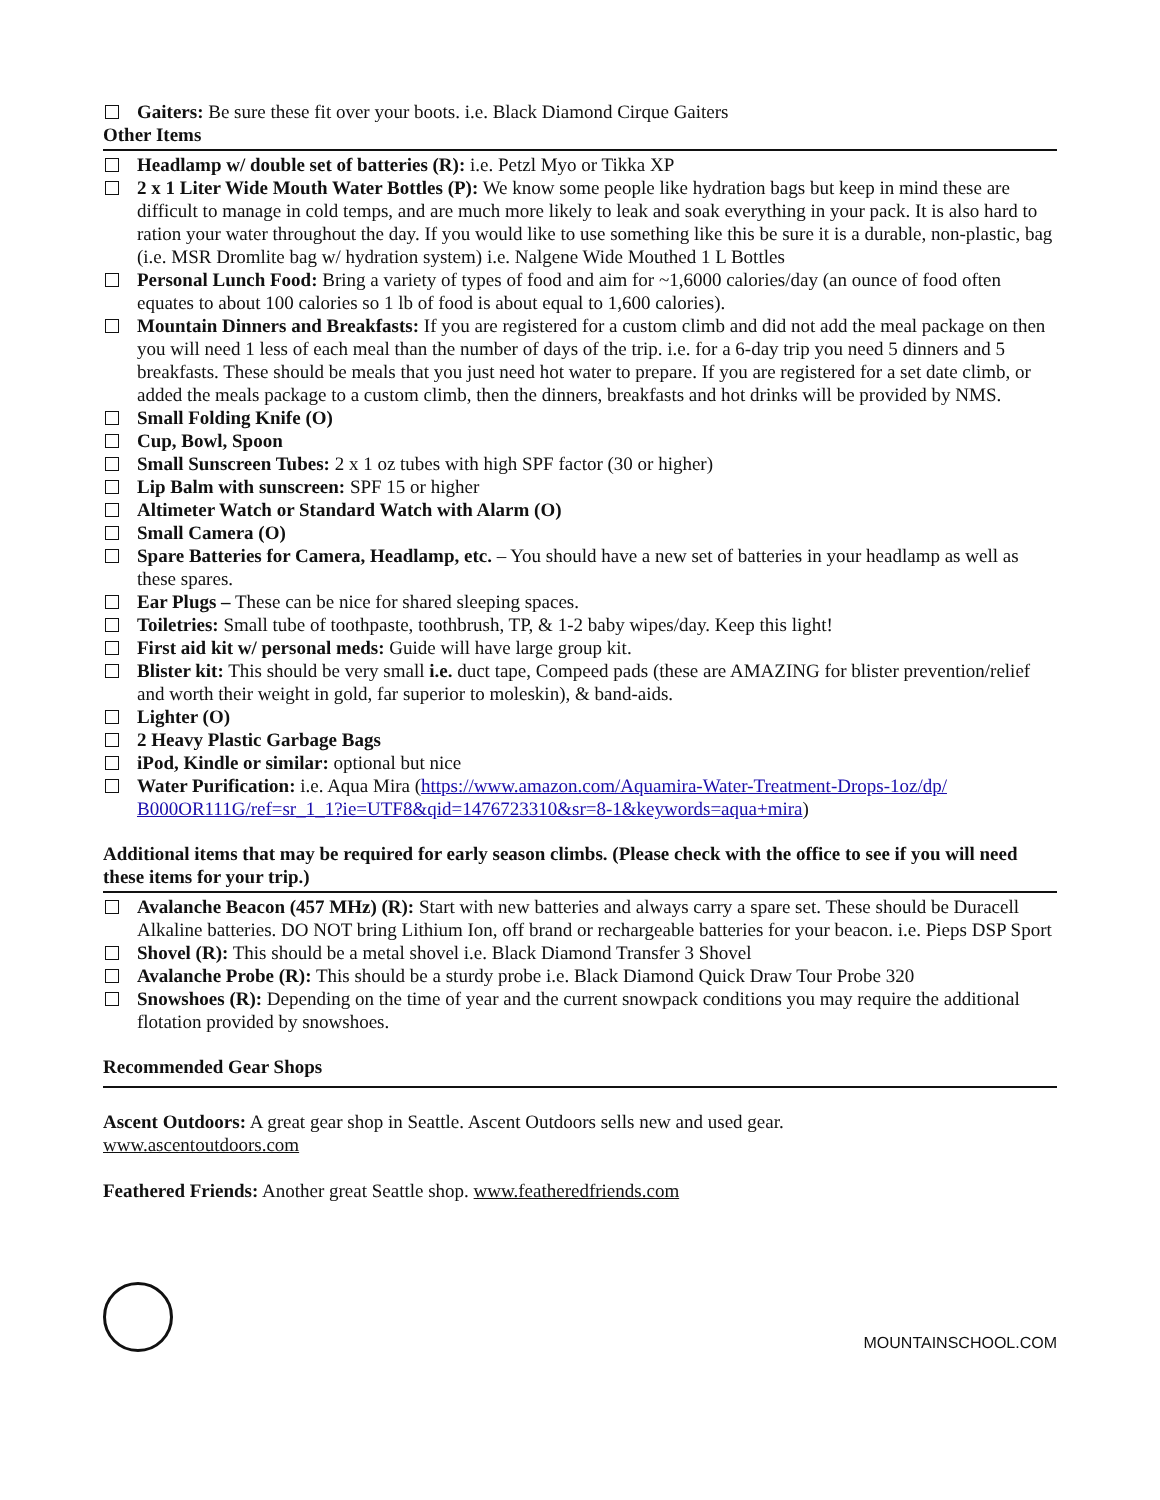Gaiters: Be sure these fit over your boots. i.e. Black Diamond Cirque Gaiters
Other Items
Headlamp w/ double set of batteries (R): i.e. Petzl Myo or Tikka XP
2 x 1 Liter Wide Mouth Water Bottles (P): We know some people like hydration bags but keep in mind these are difficult to manage in cold temps, and are much more likely to leak and soak everything in your pack. It is also hard to ration your water throughout the day. If you would like to use something like this be sure it is a durable, non-plastic, bag (i.e. MSR Dromlite bag w/ hydration system) i.e. Nalgene Wide Mouthed 1 L Bottles
Personal Lunch Food: Bring a variety of types of food and aim for ~1,6000 calories/day (an ounce of food often equates to about 100 calories so 1 lb of food is about equal to 1,600 calories).
Mountain Dinners and Breakfasts: If you are registered for a custom climb and did not add the meal package on then you will need 1 less of each meal than the number of days of the trip. i.e. for a 6-day trip you need 5 dinners and 5 breakfasts. These should be meals that you just need hot water to prepare. If you are registered for a set date climb, or added the meals package to a custom climb, then the dinners, breakfasts and hot drinks will be provided by NMS.
Small Folding Knife (O)
Cup, Bowl, Spoon
Small Sunscreen Tubes: 2 x 1 oz tubes with high SPF factor (30 or higher)
Lip Balm with sunscreen: SPF 15 or higher
Altimeter Watch or Standard Watch with Alarm (O)
Small Camera (O)
Spare Batteries for Camera, Headlamp, etc. – You should have a new set of batteries in your headlamp as well as these spares.
Ear Plugs – These can be nice for shared sleeping spaces.
Toiletries: Small tube of toothpaste, toothbrush, TP, & 1-2 baby wipes/day. Keep this light!
First aid kit w/ personal meds: Guide will have large group kit.
Blister kit: This should be very small i.e. duct tape, Compeed pads (these are AMAZING for blister prevention/relief and worth their weight in gold, far superior to moleskin), & band-aids.
Lighter (O)
2 Heavy Plastic Garbage Bags
iPod, Kindle or similar: optional but nice
Water Purification: i.e. Aqua Mira (https://www.amazon.com/Aquamira-Water-Treatment-Drops-1oz/dp/ B000OR111G/ref=sr_1_1?ie=UTF8&qid=1476723310&sr=8-1&keywords=aqua+mira)
Additional items that may be required for early season climbs. (Please check with the office to see if you will need these items for your trip.)
Avalanche Beacon (457 MHz) (R): Start with new batteries and always carry a spare set. These should be Duracell Alkaline batteries. DO NOT bring Lithium Ion, off brand or rechargeable batteries for your beacon. i.e. Pieps DSP Sport
Shovel (R): This should be a metal shovel i.e. Black Diamond Transfer 3 Shovel
Avalanche Probe (R): This should be a sturdy probe i.e. Black Diamond Quick Draw Tour Probe 320
Snowshoes (R): Depending on the time of year and the current snowpack conditions you may require the additional flotation provided by snowshoes.
Recommended Gear Shops
Ascent Outdoors: A great gear shop in Seattle. Ascent Outdoors sells new and used gear.
www.ascentoutdoors.com
Feathered Friends: Another great Seattle shop. www.featheredfriends.com
MOUNTAINSCHOOL.COM